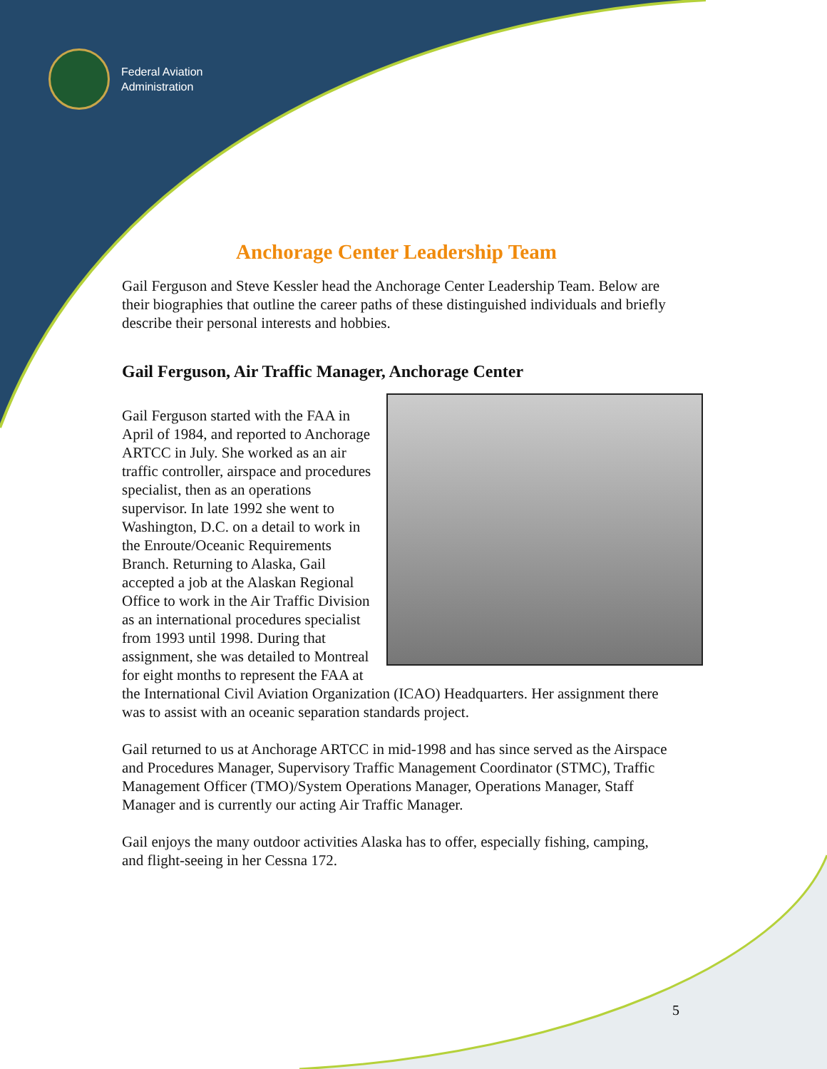Federal Aviation
Administration
Anchorage Center Leadership Team
Gail Ferguson and Steve Kessler head the Anchorage Center Leadership Team. Below are their biographies that outline the career paths of these distinguished individuals and briefly describe their personal interests and hobbies.
Gail Ferguson, Air Traffic Manager, Anchorage Center
Gail Ferguson started with the FAA in April of 1984, and reported to Anchorage ARTCC in July. She worked as an air traffic controller, airspace and procedures specialist, then as an operations supervisor. In late 1992 she went to Washington, D.C. on a detail to work in the Enroute/Oceanic Requirements Branch. Returning to Alaska, Gail accepted a job at the Alaskan Regional Office to work in the Air Traffic Division as an international procedures specialist from 1993 until 1998. During that assignment, she was detailed to Montreal for eight months to represent the FAA at the International Civil Aviation Organization (ICAO) Headquarters. Her assignment there was to assist with an oceanic separation standards project.
Gail returned to us at Anchorage ARTCC in mid-1998 and has since served as the Airspace and Procedures Manager, Supervisory Traffic Management Coordinator (STMC), Traffic Management Officer (TMO)/System Operations Manager, Operations Manager, Staff Manager and is currently our acting Air Traffic Manager.
Gail enjoys the many outdoor activities Alaska has to offer, especially fishing, camping, and flight-seeing in her Cessna 172.
5